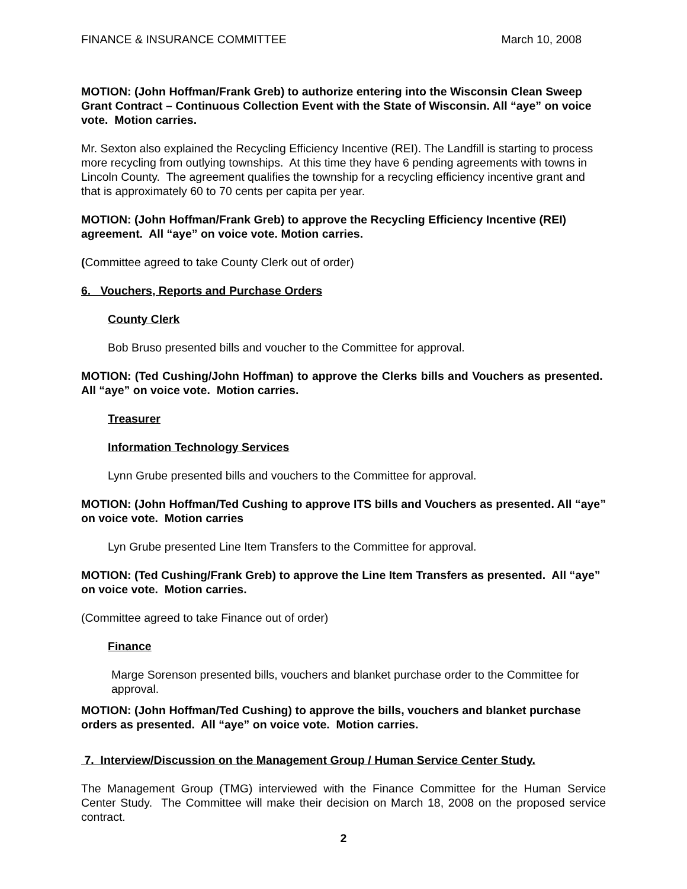FINANCE & INSURANCE COMMITTEE March 10, 2008
MOTION: (John Hoffman/Frank Greb) to authorize entering into the Wisconsin Clean Sweep Grant Contract – Continuous Collection Event with the State of Wisconsin. All “aye” on voice vote. Motion carries.
Mr. Sexton also explained the Recycling Efficiency Incentive (REI). The Landfill is starting to process more recycling from outlying townships. At this time they have 6 pending agreements with towns in Lincoln County. The agreement qualifies the township for a recycling efficiency incentive grant and that is approximately 60 to 70 cents per capita per year.
MOTION: (John Hoffman/Frank Greb) to approve the Recycling Efficiency Incentive (REI) agreement. All “aye” on voice vote. Motion carries.
(Committee agreed to take County Clerk out of order)
6. Vouchers, Reports and Purchase Orders
County Clerk
Bob Bruso presented bills and voucher to the Committee for approval.
MOTION: (Ted Cushing/John Hoffman) to approve the Clerks bills and Vouchers as presented. All “aye” on voice vote. Motion carries.
Treasurer
Information Technology Services
Lynn Grube presented bills and vouchers to the Committee for approval.
MOTION: (John Hoffman/Ted Cushing to approve ITS bills and Vouchers as presented. All “aye” on voice vote. Motion carries
Lyn Grube presented Line Item Transfers to the Committee for approval.
MOTION: (Ted Cushing/Frank Greb) to approve the Line Item Transfers as presented. All “aye” on voice vote. Motion carries.
(Committee agreed to take Finance out of order)
Finance
Marge Sorenson presented bills, vouchers and blanket purchase order to the Committee for approval.
MOTION: (John Hoffman/Ted Cushing) to approve the bills, vouchers and blanket purchase orders as presented. All “aye” on voice vote. Motion carries.
7. Interview/Discussion on the Management Group / Human Service Center Study.
The Management Group (TMG) interviewed with the Finance Committee for the Human Service Center Study. The Committee will make their decision on March 18, 2008 on the proposed service contract.
2